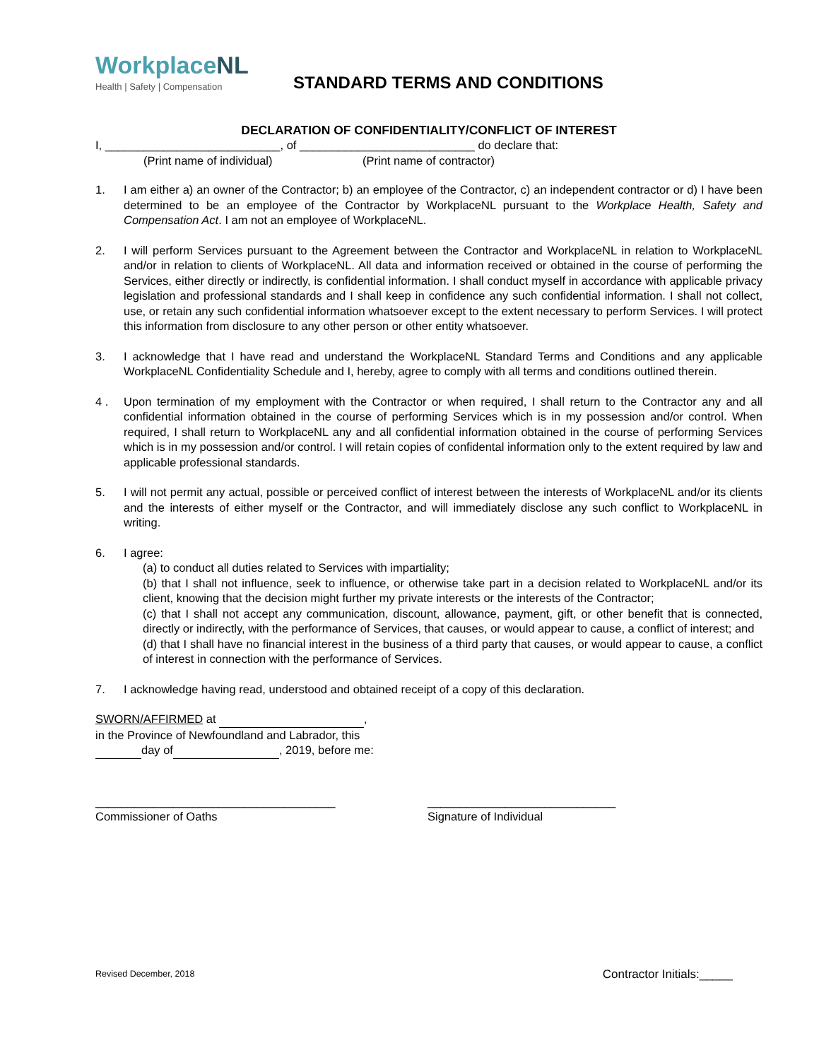WorkplaceNL
Health | Safety | Compensation
STANDARD TERMS AND CONDITIONS
DECLARATION OF CONFIDENTIALITY/CONFLICT OF INTEREST
I, ___________________________, of ___________________________ do declare that:
(Print name of individual) (Print name of contractor)
1. I am either a) an owner of the Contractor; b) an employee of the Contractor, c) an independent contractor or d) I have been determined to be an employee of the Contractor by WorkplaceNL pursuant to the Workplace Health, Safety and Compensation Act. I am not an employee of WorkplaceNL.
2. I will perform Services pursuant to the Agreement between the Contractor and WorkplaceNL in relation to WorkplaceNL and/or in relation to clients of WorkplaceNL. All data and information received or obtained in the course of performing the Services, either directly or indirectly, is confidential information. I shall conduct myself in accordance with applicable privacy legislation and professional standards and I shall keep in confidence any such confidential information. I shall not collect, use, or retain any such confidential information whatsoever except to the extent necessary to perform Services. I will protect this information from disclosure to any other person or other entity whatsoever.
3. I acknowledge that I have read and understand the WorkplaceNL Standard Terms and Conditions and any applicable WorkplaceNL Confidentiality Schedule and I, hereby, agree to comply with all terms and conditions outlined therein.
4 . Upon termination of my employment with the Contractor or when required, I shall return to the Contractor any and all confidential information obtained in the course of performing Services which is in my possession and/or control. When required, I shall return to WorkplaceNL any and all confidential information obtained in the course of performing Services which is in my possession and/or control. I will retain copies of confidental information only to the extent required by law and applicable professional standards.
5. I will not permit any actual, possible or perceived conflict of interest between the interests of WorkplaceNL and/or its clients and the interests of either myself or the Contractor, and will immediately disclose any such conflict to WorkplaceNL in writing.
6. I agree:
(a) to conduct all duties related to Services with impartiality;
(b) that I shall not influence, seek to influence, or otherwise take part in a decision related to WorkplaceNL and/or its client, knowing that the decision might further my private interests or the interests of the Contractor;
(c) that I shall not accept any communication, discount, allowance, payment, gift, or other benefit that is connected, directly or indirectly, with the performance of Services, that causes, or would appear to cause, a conflict of interest; and
(d) that I shall have no financial interest in the business of a third party that causes, or would appear to cause, a conflict of interest in connection with the performance of Services.
7. I acknowledge having read, understood and obtained receipt of a copy of this declaration.
SWORN/AFFIRMED at ,
in the Province of Newfoundland and Labrador, this
day of , 2019, before me:
_____________________________________
Commissioner of Oaths
_____________________________
Signature of Individual
Revised December, 2018 Contractor Initials:_____